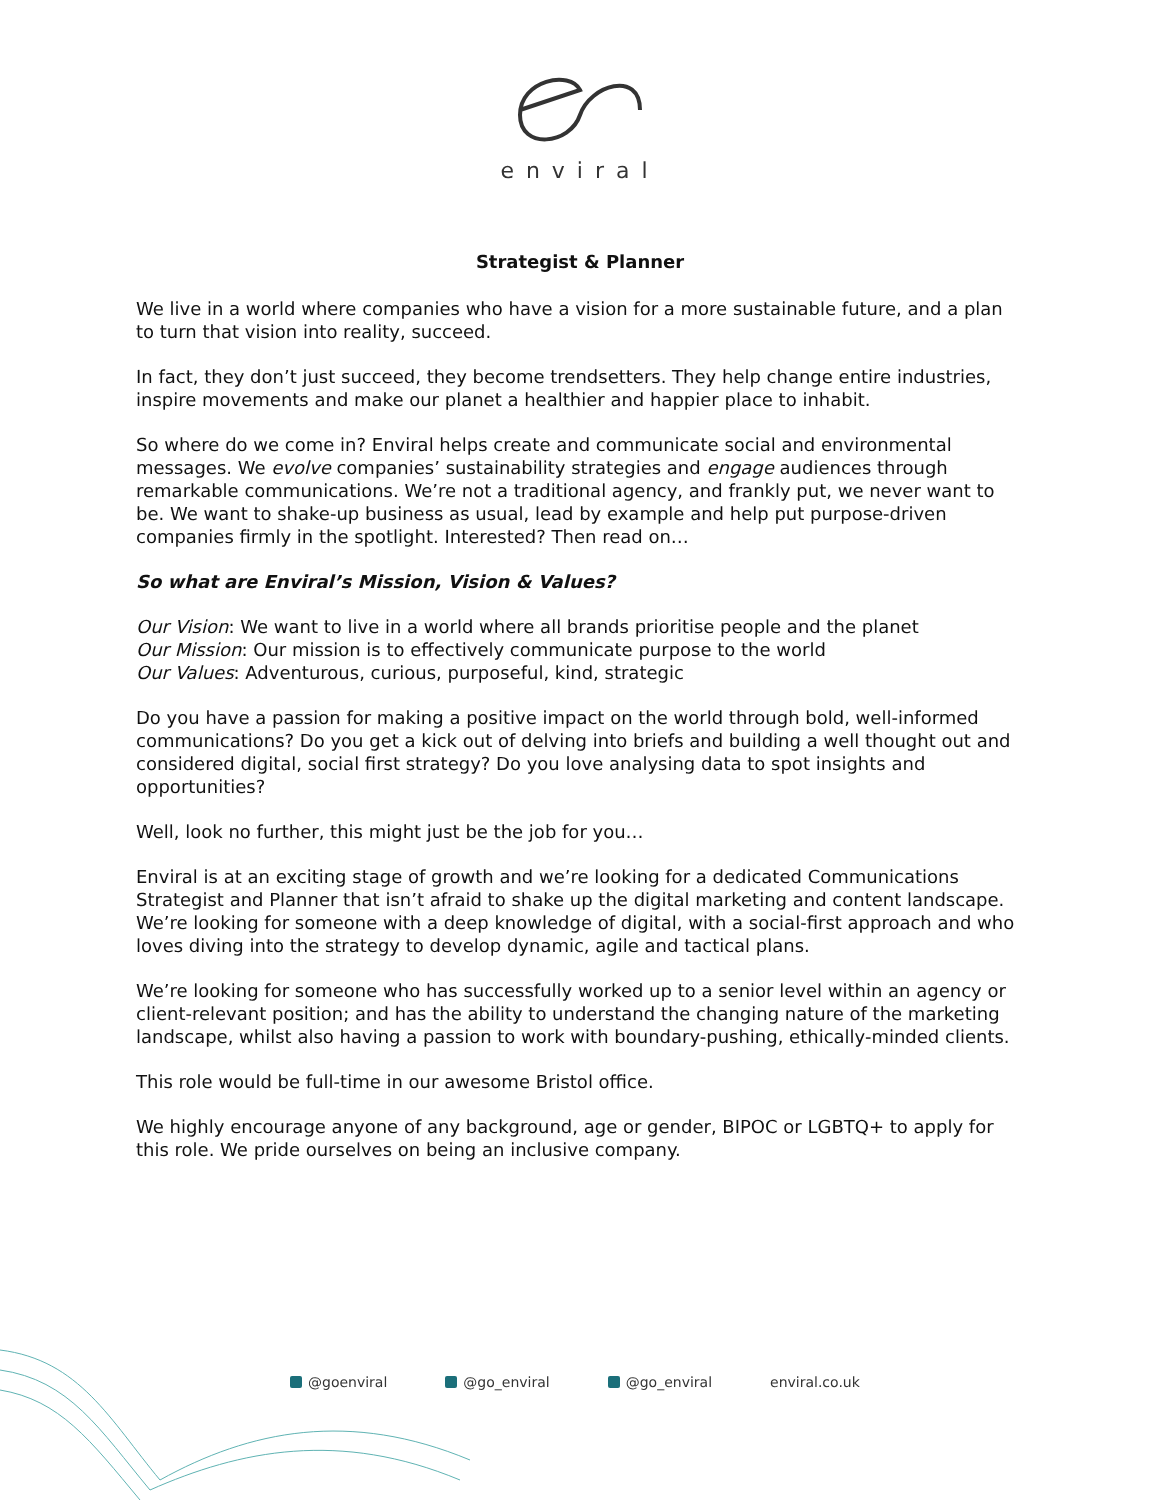enviral
Strategist & Planner
We live in a world where companies who have a vision for a more sustainable future, and a plan to turn that vision into reality, succeed.
In fact, they don’t just succeed, they become trendsetters. They help change entire industries, inspire movements and make our planet a healthier and happier place to inhabit.
So where do we come in? Enviral helps create and communicate social and environmental messages. We evolve companies’ sustainability strategies and engage audiences through remarkable communications. We’re not a traditional agency, and frankly put, we never want to be. We want to shake-up business as usual, lead by example and help put purpose-driven companies firmly in the spotlight. Interested? Then read on…
So what are Enviral’s Mission, Vision & Values?
Our Vision: We want to live in a world where all brands prioritise people and the planet
Our Mission: Our mission is to effectively communicate purpose to the world
Our Values: Adventurous, curious, purposeful, kind, strategic
Do you have a passion for making a positive impact on the world through bold, well-informed communications? Do you get a kick out of delving into briefs and building a well thought out and considered digital, social first strategy? Do you love analysing data to spot insights and opportunities?
Well, look no further, this might just be the job for you…
Enviral is at an exciting stage of growth and we’re looking for a dedicated Communications Strategist and Planner that isn’t afraid to shake up the digital marketing and content landscape. We’re looking for someone with a deep knowledge of digital, with a social-first approach and who loves diving into the strategy to develop dynamic, agile and tactical plans.
We’re looking for someone who has successfully worked up to a senior level within an agency or client-relevant position; and has the ability to understand the changing nature of the marketing landscape, whilst also having a passion to work with boundary-pushing, ethically-minded clients.
This role would be full-time in our awesome Bristol office.
We highly encourage anyone of any background, age or gender, BIPOC or LGBTQ+ to apply for this role. We pride ourselves on being an inclusive company.
@goenviral @go_enviral @go_enviral enviral.co.uk